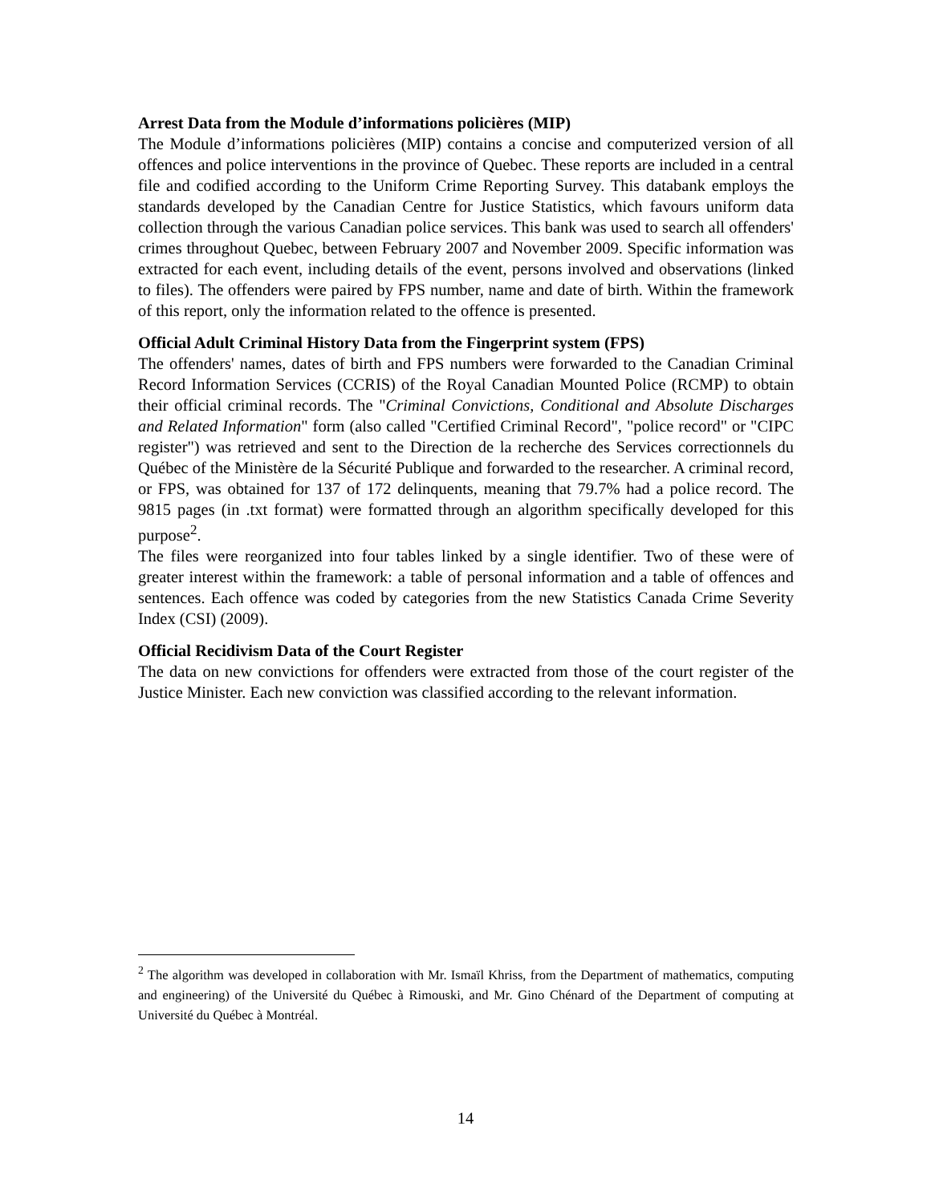Arrest Data from the Module d’informations policières (MIP)
The Module d’informations policières (MIP) contains a concise and computerized version of all offences and police interventions in the province of Quebec. These reports are included in a central file and codified according to the Uniform Crime Reporting Survey. This databank employs the standards developed by the Canadian Centre for Justice Statistics, which favours uniform data collection through the various Canadian police services. This bank was used to search all offenders' crimes throughout Quebec, between February 2007 and November 2009. Specific information was extracted for each event, including details of the event, persons involved and observations (linked to files). The offenders were paired by FPS number, name and date of birth. Within the framework of this report, only the information related to the offence is presented.
Official Adult Criminal History Data from the Fingerprint system (FPS)
The offenders' names, dates of birth and FPS numbers were forwarded to the Canadian Criminal Record Information Services (CCRIS) of the Royal Canadian Mounted Police (RCMP) to obtain their official criminal records. The "Criminal Convictions, Conditional and Absolute Discharges and Related Information" form (also called "Certified Criminal Record", "police record" or "CIPC register") was retrieved and sent to the Direction de la recherche des Services correctionnels du Québec of the Ministère de la Sécurité Publique and forwarded to the researcher. A criminal record, or FPS, was obtained for 137 of 172 delinquents, meaning that 79.7% had a police record. The 9815 pages (in .txt format) were formatted through an algorithm specifically developed for this purpose<sup>2</sup>.
The files were reorganized into four tables linked by a single identifier. Two of these were of greater interest within the framework: a table of personal information and a table of offences and sentences. Each offence was coded by categories from the new Statistics Canada Crime Severity Index (CSI) (2009).
Official Recidivism Data of the Court Register
The data on new convictions for offenders were extracted from those of the court register of the Justice Minister. Each new conviction was classified according to the relevant information.
<sup>2</sup> The algorithm was developed in collaboration with Mr. Ismaïl Khriss, from the Department of mathematics, computing and engineering) of the Université du Québec à Rimouski, and Mr. Gino Chénard of the Department of computing at Université du Québec à Montréal.
14